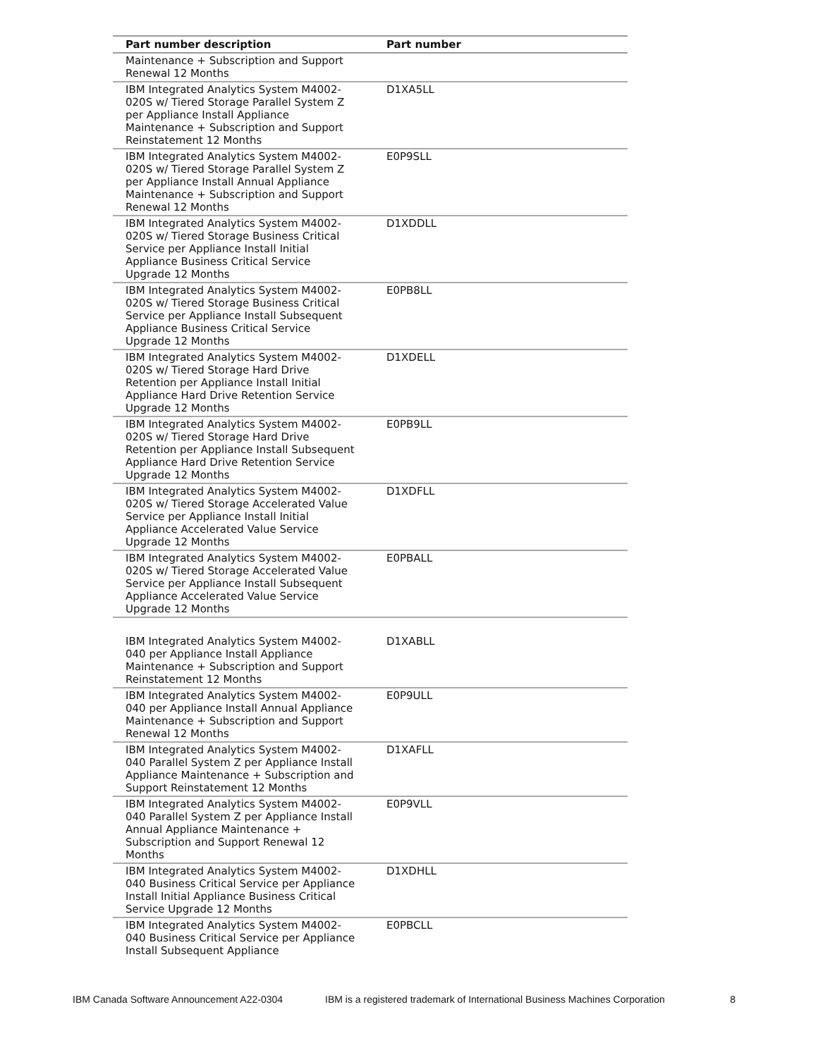| Part number description | Part number |
| --- | --- |
| Maintenance + Subscription and Support Renewal 12 Months | |
| IBM Integrated Analytics System M4002-020S w/ Tiered Storage Parallel System Z per Appliance Install Appliance Maintenance + Subscription and Support Reinstatement 12 Months | D1XA5LL |
| IBM Integrated Analytics System M4002-020S w/ Tiered Storage Parallel System Z per Appliance Install Annual Appliance Maintenance + Subscription and Support Renewal 12 Months | E0P9SLL |
| IBM Integrated Analytics System M4002-020S w/ Tiered Storage Business Critical Service per Appliance Install Initial Appliance Business Critical Service Upgrade 12 Months | D1XDDLL |
| IBM Integrated Analytics System M4002-020S w/ Tiered Storage Business Critical Service per Appliance Install Subsequent Appliance Business Critical Service Upgrade 12 Months | E0PB8LL |
| IBM Integrated Analytics System M4002-020S w/ Tiered Storage Hard Drive Retention per Appliance Install Initial Appliance Hard Drive Retention Service Upgrade 12 Months | D1XDELL |
| IBM Integrated Analytics System M4002-020S w/ Tiered Storage Hard Drive Retention per Appliance Install Subsequent Appliance Hard Drive Retention Service Upgrade 12 Months | E0PB9LL |
| IBM Integrated Analytics System M4002-020S w/ Tiered Storage Accelerated Value Service per Appliance Install Initial Appliance Accelerated Value Service Upgrade 12 Months | D1XDFLL |
| IBM Integrated Analytics System M4002-020S w/ Tiered Storage Accelerated Value Service per Appliance Install Subsequent Appliance Accelerated Value Service Upgrade 12 Months | E0PBALL |
| IBM Integrated Analytics System M4002-040 per Appliance Install Appliance Maintenance + Subscription and Support Reinstatement 12 Months | D1XABLL |
| IBM Integrated Analytics System M4002-040 per Appliance Install Annual Appliance Maintenance + Subscription and Support Renewal 12 Months | E0P9ULL |
| IBM Integrated Analytics System M4002-040 Parallel System Z per Appliance Install Appliance Maintenance + Subscription and Support Reinstatement 12 Months | D1XAFLL |
| IBM Integrated Analytics System M4002-040 Parallel System Z per Appliance Install Annual Appliance Maintenance + Subscription and Support Renewal 12 Months | E0P9VLL |
| IBM Integrated Analytics System M4002-040 Business Critical Service per Appliance Install Initial Appliance Business Critical Service Upgrade 12 Months | D1XDHLL |
| IBM Integrated Analytics System M4002-040 Business Critical Service per Appliance Install Subsequent Appliance | E0PBCLL |
IBM Canada Software Announcement A22-0304 IBM is a registered trademark of International Business Machines Corporation 8